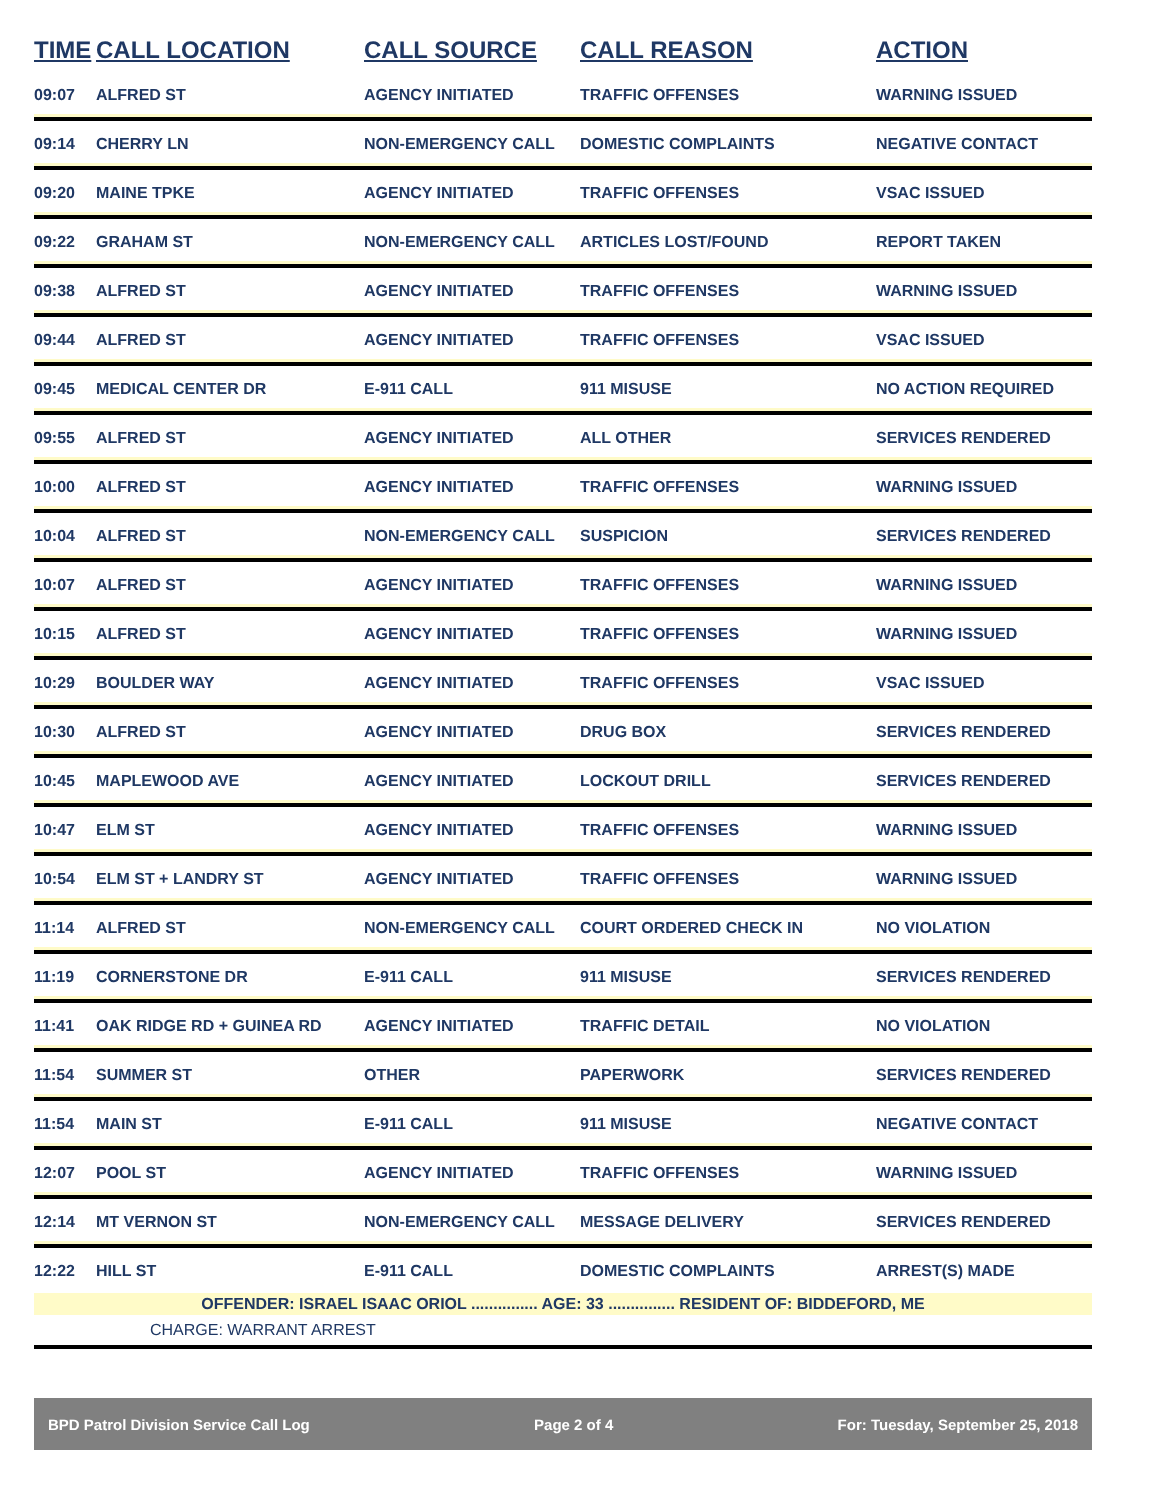| TIME | CALL LOCATION | CALL SOURCE | CALL REASON | ACTION |
| --- | --- | --- | --- | --- |
| 09:07 | ALFRED ST | AGENCY INITIATED | TRAFFIC OFFENSES | WARNING ISSUED |
| 09:14 | CHERRY LN | NON-EMERGENCY CALL | DOMESTIC COMPLAINTS | NEGATIVE CONTACT |
| 09:20 | MAINE TPKE | AGENCY INITIATED | TRAFFIC OFFENSES | VSAC ISSUED |
| 09:22 | GRAHAM ST | NON-EMERGENCY CALL | ARTICLES LOST/FOUND | REPORT TAKEN |
| 09:38 | ALFRED ST | AGENCY INITIATED | TRAFFIC OFFENSES | WARNING ISSUED |
| 09:44 | ALFRED ST | AGENCY INITIATED | TRAFFIC OFFENSES | VSAC ISSUED |
| 09:45 | MEDICAL CENTER DR | E-911 CALL | 911 MISUSE | NO ACTION REQUIRED |
| 09:55 | ALFRED ST | AGENCY INITIATED | ALL OTHER | SERVICES RENDERED |
| 10:00 | ALFRED ST | AGENCY INITIATED | TRAFFIC OFFENSES | WARNING ISSUED |
| 10:04 | ALFRED ST | NON-EMERGENCY CALL | SUSPICION | SERVICES RENDERED |
| 10:07 | ALFRED ST | AGENCY INITIATED | TRAFFIC OFFENSES | WARNING ISSUED |
| 10:15 | ALFRED ST | AGENCY INITIATED | TRAFFIC OFFENSES | WARNING ISSUED |
| 10:29 | BOULDER WAY | AGENCY INITIATED | TRAFFIC OFFENSES | VSAC ISSUED |
| 10:30 | ALFRED ST | AGENCY INITIATED | DRUG BOX | SERVICES RENDERED |
| 10:45 | MAPLEWOOD AVE | AGENCY INITIATED | LOCKOUT DRILL | SERVICES RENDERED |
| 10:47 | ELM ST | AGENCY INITIATED | TRAFFIC OFFENSES | WARNING ISSUED |
| 10:54 | ELM ST + LANDRY ST | AGENCY INITIATED | TRAFFIC OFFENSES | WARNING ISSUED |
| 11:14 | ALFRED ST | NON-EMERGENCY CALL | COURT ORDERED CHECK IN | NO VIOLATION |
| 11:19 | CORNERSTONE DR | E-911 CALL | 911 MISUSE | SERVICES RENDERED |
| 11:41 | OAK RIDGE RD + GUINEA RD | AGENCY INITIATED | TRAFFIC DETAIL | NO VIOLATION |
| 11:54 | SUMMER ST | OTHER | PAPERWORK | SERVICES RENDERED |
| 11:54 | MAIN ST | E-911 CALL | 911 MISUSE | NEGATIVE CONTACT |
| 12:07 | POOL ST | AGENCY INITIATED | TRAFFIC OFFENSES | WARNING ISSUED |
| 12:14 | MT VERNON ST | NON-EMERGENCY CALL | MESSAGE DELIVERY | SERVICES RENDERED |
| 12:22 | HILL ST | E-911 CALL | DOMESTIC COMPLAINTS | ARREST(S) MADE |
| OFFENDER: ISRAEL ISAAC ORIOL ............... AGE: 33 ............... RESIDENT OF: BIDDEFORD, ME | | | | |
| CHARGE: WARRANT ARREST | | | | |
BPD Patrol Division Service Call Log Page 2 of 4 For: Tuesday, September 25, 2018